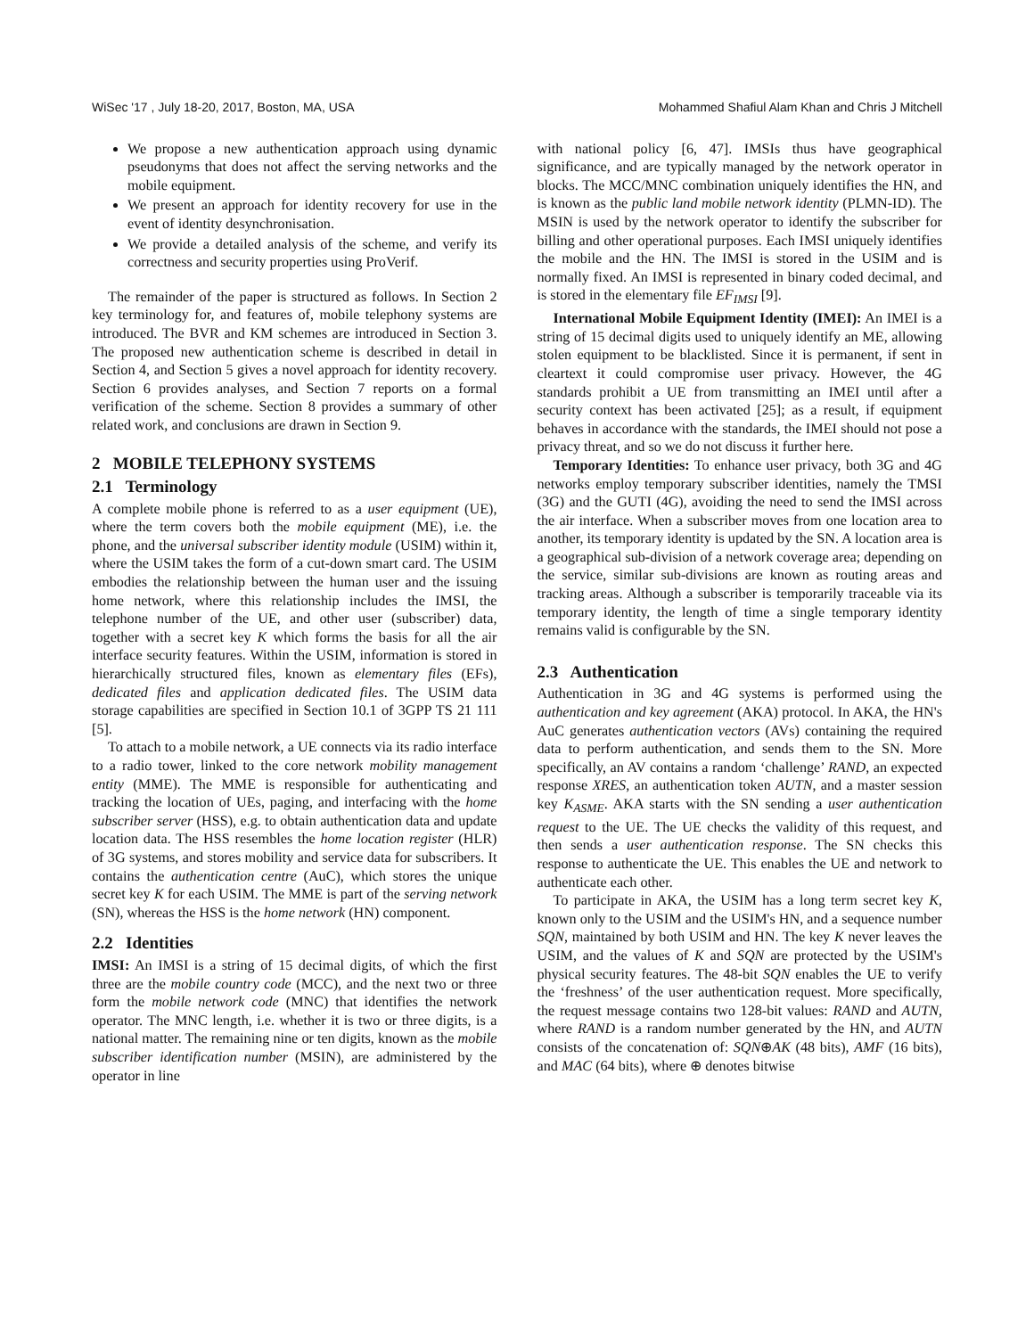WiSec '17 , July 18-20, 2017, Boston, MA, USA Mohammed Shafiul Alam Khan and Chris J Mitchell
We propose a new authentication approach using dynamic pseudonyms that does not affect the serving networks and the mobile equipment.
We present an approach for identity recovery for use in the event of identity desynchronisation.
We provide a detailed analysis of the scheme, and verify its correctness and security properties using ProVerif.
The remainder of the paper is structured as follows. In Section 2 key terminology for, and features of, mobile telephony systems are introduced. The BVR and KM schemes are introduced in Section 3. The proposed new authentication scheme is described in detail in Section 4, and Section 5 gives a novel approach for identity recovery. Section 6 provides analyses, and Section 7 reports on a formal verification of the scheme. Section 8 provides a summary of other related work, and conclusions are drawn in Section 9.
2 MOBILE TELEPHONY SYSTEMS
2.1 Terminology
A complete mobile phone is referred to as a user equipment (UE), where the term covers both the mobile equipment (ME), i.e. the phone, and the universal subscriber identity module (USIM) within it, where the USIM takes the form of a cut-down smart card. The USIM embodies the relationship between the human user and the issuing home network, where this relationship includes the IMSI, the telephone number of the UE, and other user (subscriber) data, together with a secret key K which forms the basis for all the air interface security features. Within the USIM, information is stored in hierarchically structured files, known as elementary files (EFs), dedicated files and application dedicated files. The USIM data storage capabilities are specified in Section 10.1 of 3GPP TS 21 111 [5].
To attach to a mobile network, a UE connects via its radio interface to a radio tower, linked to the core network mobility management entity (MME). The MME is responsible for authenticating and tracking the location of UEs, paging, and interfacing with the home subscriber server (HSS), e.g. to obtain authentication data and update location data. The HSS resembles the home location register (HLR) of 3G systems, and stores mobility and service data for subscribers. It contains the authentication centre (AuC), which stores the unique secret key K for each USIM. The MME is part of the serving network (SN), whereas the HSS is the home network (HN) component.
2.2 Identities
IMSI: An IMSI is a string of 15 decimal digits, of which the first three are the mobile country code (MCC), and the next two or three form the mobile network code (MNC) that identifies the network operator. The MNC length, i.e. whether it is two or three digits, is a national matter. The remaining nine or ten digits, known as the mobile subscriber identification number (MSIN), are administered by the operator in line
with national policy [6, 47]. IMSIs thus have geographical significance, and are typically managed by the network operator in blocks. The MCC/MNC combination uniquely identifies the HN, and is known as the public land mobile network identity (PLMN-ID). The MSIN is used by the network operator to identify the subscriber for billing and other operational purposes. Each IMSI uniquely identifies the mobile and the HN. The IMSI is stored in the USIM and is normally fixed. An IMSI is represented in binary coded decimal, and is stored in the elementary file EF<sub>IMSI</sub> [9].
International Mobile Equipment Identity (IMEI): An IMEI is a string of 15 decimal digits used to uniquely identify an ME, allowing stolen equipment to be blacklisted. Since it is permanent, if sent in cleartext it could compromise user privacy. However, the 4G standards prohibit a UE from transmitting an IMEI until after a security context has been activated [25]; as a result, if equipment behaves in accordance with the standards, the IMEI should not pose a privacy threat, and so we do not discuss it further here.
Temporary Identities: To enhance user privacy, both 3G and 4G networks employ temporary subscriber identities, namely the TMSI (3G) and the GUTI (4G), avoiding the need to send the IMSI across the air interface. When a subscriber moves from one location area to another, its temporary identity is updated by the SN. A location area is a geographical sub-division of a network coverage area; depending on the service, similar sub-divisions are known as routing areas and tracking areas. Although a subscriber is temporarily traceable via its temporary identity, the length of time a single temporary identity remains valid is configurable by the SN.
2.3 Authentication
Authentication in 3G and 4G systems is performed using the authentication and key agreement (AKA) protocol. In AKA, the HN's AuC generates authentication vectors (AVs) containing the required data to perform authentication, and sends them to the SN. More specifically, an AV contains a random ‘challenge’ RAND, an expected response XRES, an authentication token AUTN, and a master session key K<sub>ASME</sub>. AKA starts with the SN sending a user authentication request to the UE. The UE checks the validity of this request, and then sends a user authentication response. The SN checks this response to authenticate the UE. This enables the UE and network to authenticate each other.
To participate in AKA, the USIM has a long term secret key K, known only to the USIM and the USIM's HN, and a sequence number SQN, maintained by both USIM and HN. The key K never leaves the USIM, and the values of K and SQN are protected by the USIM's physical security features. The 48-bit SQN enables the UE to verify the ‘freshness’ of the user authentication request. More specifically, the request message contains two 128-bit values: RAND and AUTN, where RAND is a random number generated by the HN, and AUTN consists of the concatenation of: SQN⊕AK (48 bits), AMF (16 bits), and MAC (64 bits), where ⊕ denotes bitwise